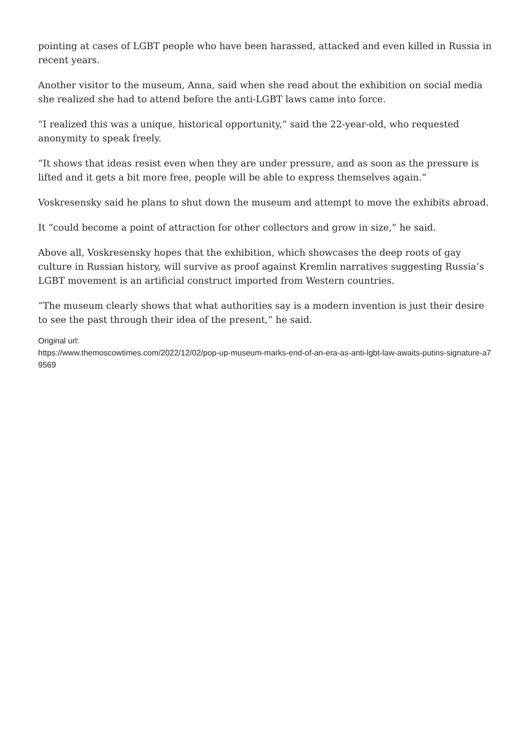pointing at cases of LGBT people who have been harassed, attacked and even killed in Russia in recent years.
Another visitor to the museum, Anna, said when she read about the exhibition on social media she realized she had to attend before the anti-LGBT laws came into force.
“I realized this was a unique, historical opportunity,” said the 22-year-old, who requested anonymity to speak freely.
“It shows that ideas resist even when they are under pressure, and as soon as the pressure is lifted and it gets a bit more free, people will be able to express themselves again.”
Voskresensky said he plans to shut down the museum and attempt to move the exhibits abroad.
It “could become a point of attraction for other collectors and grow in size,” he said.
Above all, Voskresensky hopes that the exhibition, which showcases the deep roots of gay culture in Russian history, will survive as proof against Kremlin narratives suggesting Russia’s LGBT movement is an artificial construct imported from Western countries.
“The museum clearly shows that what authorities say is a modern invention is just their desire to see the past through their idea of the present,” he said.
Original url:
https://www.themoscowtimes.com/2022/12/02/pop-up-museum-marks-end-of-an-era-as-anti-lgbt-law-awaits-putins-signature-a79569